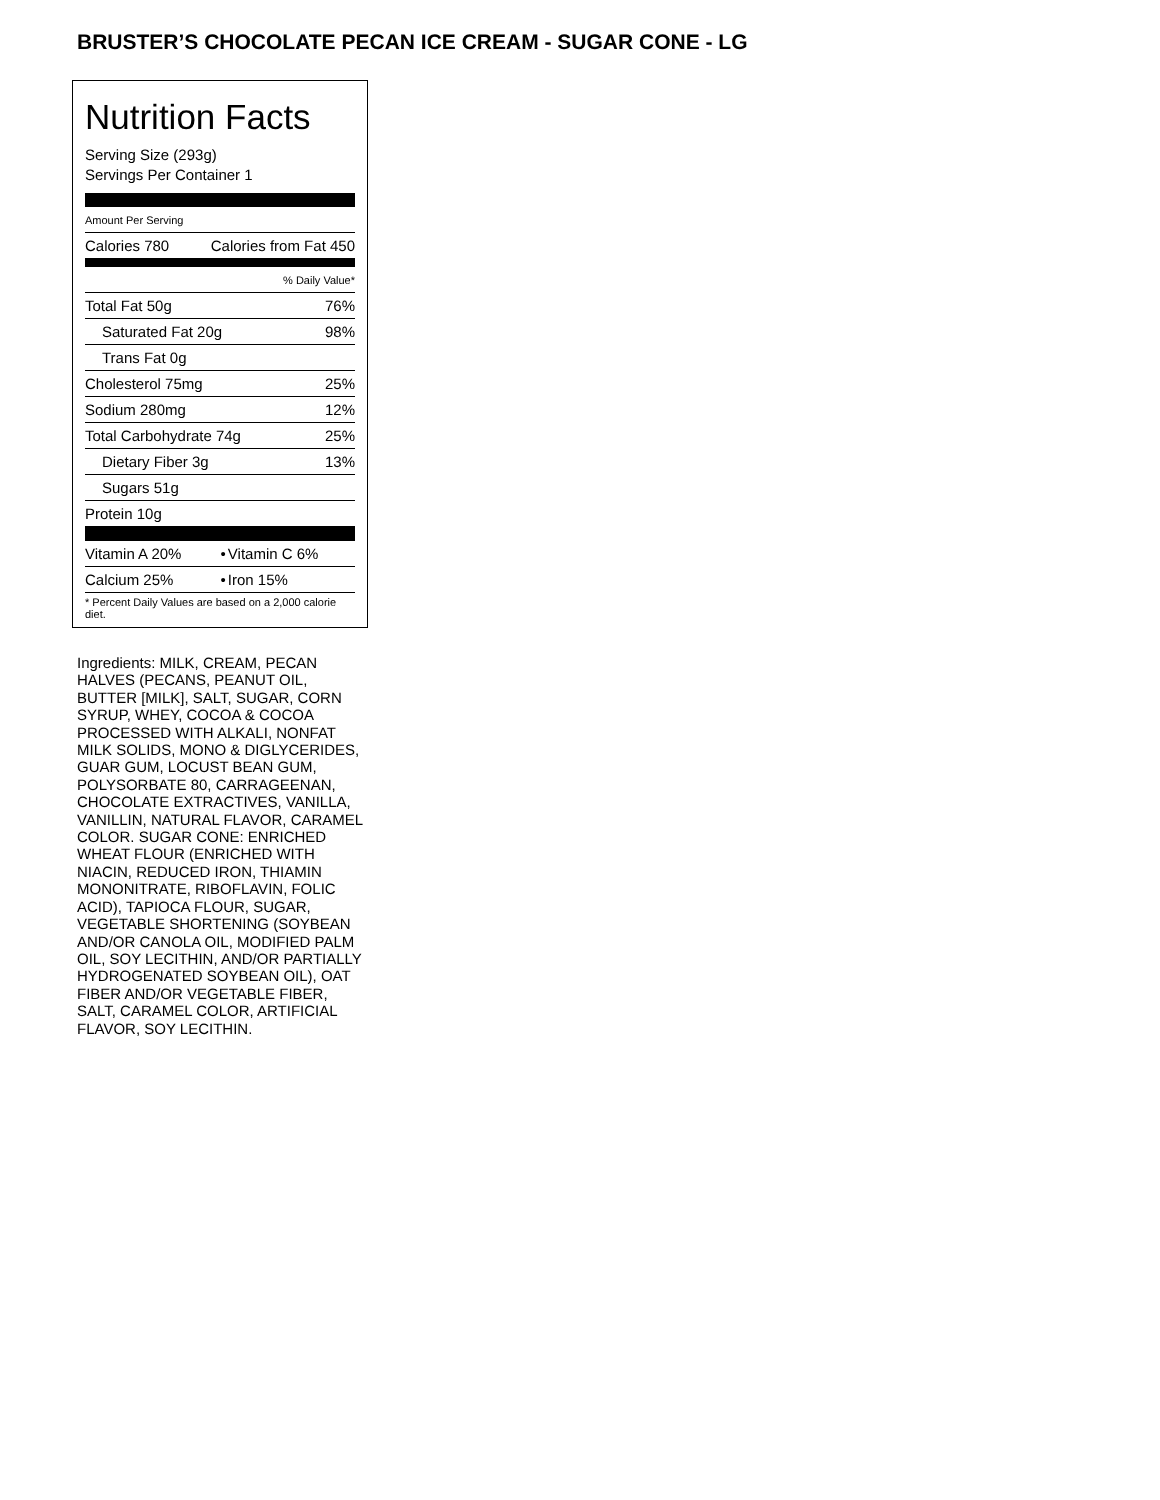BRUSTER’S CHOCOLATE PECAN ICE CREAM - SUGAR CONE - LG
Nutrition Facts
Serving Size (293g)
Servings Per Container 1
Amount Per Serving
| Calories 780 | Calories from Fat 450 |
| | % Daily Value* |
| Total Fat 50g | 76% |
| Saturated Fat 20g | 98% |
| Trans Fat 0g | |
| Cholesterol 75mg | 25% |
| Sodium 280mg | 12% |
| Total Carbohydrate 74g | 25% |
| Dietary Fiber 3g | 13% |
| Sugars 51g | |
| Protein 10g | |
| Vitamin A 20% | • | Vitamin C 6% |
| Calcium 25% | • | Iron 15% |
| * Percent Daily Values are based on a 2,000 calorie diet. | | |
Ingredients: MILK, CREAM, PECAN HALVES (PECANS, PEANUT OIL, BUTTER [MILK], SALT, SUGAR, CORN SYRUP, WHEY, COCOA & COCOA PROCESSED WITH ALKALI, NONFAT MILK SOLIDS, MONO & DIGLYCERIDES, GUAR GUM, LOCUST BEAN GUM, POLYSORBATE 80, CARRAGEENAN, CHOCOLATE EXTRACTIVES, VANILLA, VANILLIN, NATURAL FLAVOR, CARAMEL COLOR. SUGAR CONE: ENRICHED WHEAT FLOUR (ENRICHED WITH NIACIN, REDUCED IRON, THIAMIN MONONITRATE, RIBOFLAVIN, FOLIC ACID), TAPIOCA FLOUR, SUGAR, VEGETABLE SHORTENING (SOYBEAN AND/OR CANOLA OIL, MODIFIED PALM OIL, SOY LECITHIN, AND/OR PARTIALLY HYDROGENATED SOYBEAN OIL), OAT FIBER AND/OR VEGETABLE FIBER, SALT, CARAMEL COLOR, ARTIFICIAL FLAVOR, SOY LECITHIN.